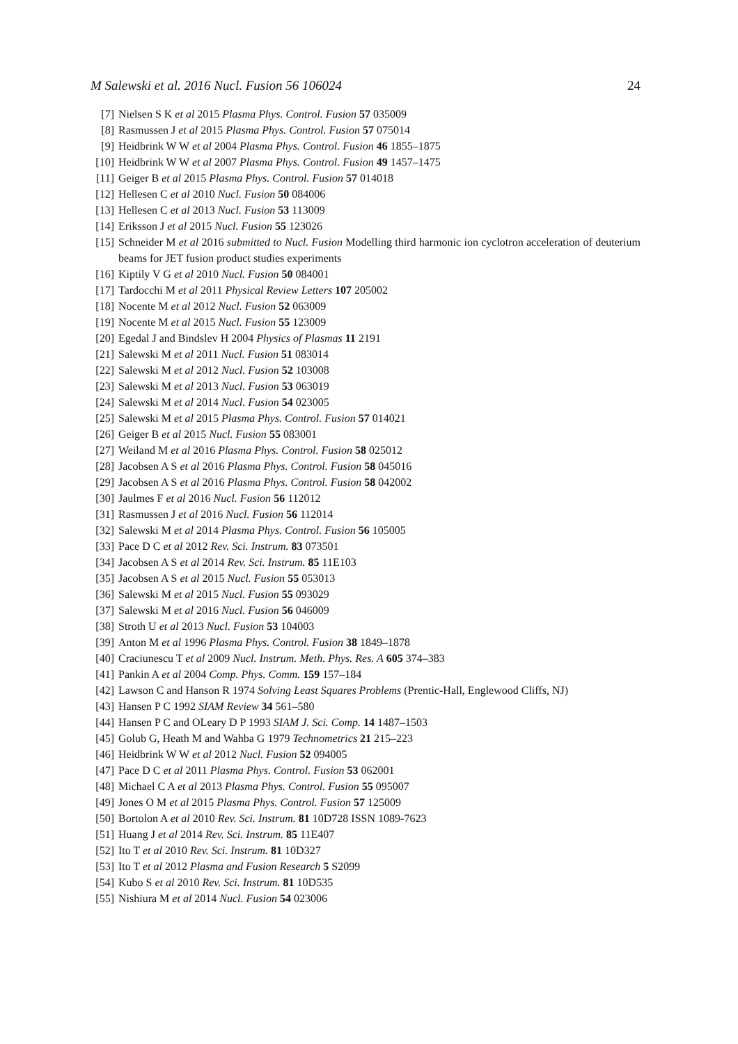M Salewski et al. 2016 Nucl. Fusion 56 106024 24
[7] Nielsen S K et al 2015 Plasma Phys. Control. Fusion 57 035009
[8] Rasmussen J et al 2015 Plasma Phys. Control. Fusion 57 075014
[9] Heidbrink W W et al 2004 Plasma Phys. Control. Fusion 46 1855–1875
[10] Heidbrink W W et al 2007 Plasma Phys. Control. Fusion 49 1457–1475
[11] Geiger B et al 2015 Plasma Phys. Control. Fusion 57 014018
[12] Hellesen C et al 2010 Nucl. Fusion 50 084006
[13] Hellesen C et al 2013 Nucl. Fusion 53 113009
[14] Eriksson J et al 2015 Nucl. Fusion 55 123026
[15] Schneider M et al 2016 submitted to Nucl. Fusion Modelling third harmonic ion cyclotron acceleration of deuterium beams for JET fusion product studies experiments
[16] Kiptily V G et al 2010 Nucl. Fusion 50 084001
[17] Tardocchi M et al 2011 Physical Review Letters 107 205002
[18] Nocente M et al 2012 Nucl. Fusion 52 063009
[19] Nocente M et al 2015 Nucl. Fusion 55 123009
[20] Egedal J and Bindslev H 2004 Physics of Plasmas 11 2191
[21] Salewski M et al 2011 Nucl. Fusion 51 083014
[22] Salewski M et al 2012 Nucl. Fusion 52 103008
[23] Salewski M et al 2013 Nucl. Fusion 53 063019
[24] Salewski M et al 2014 Nucl. Fusion 54 023005
[25] Salewski M et al 2015 Plasma Phys. Control. Fusion 57 014021
[26] Geiger B et al 2015 Nucl. Fusion 55 083001
[27] Weiland M et al 2016 Plasma Phys. Control. Fusion 58 025012
[28] Jacobsen A S et al 2016 Plasma Phys. Control. Fusion 58 045016
[29] Jacobsen A S et al 2016 Plasma Phys. Control. Fusion 58 042002
[30] Jaulmes F et al 2016 Nucl. Fusion 56 112012
[31] Rasmussen J et al 2016 Nucl. Fusion 56 112014
[32] Salewski M et al 2014 Plasma Phys. Control. Fusion 56 105005
[33] Pace D C et al 2012 Rev. Sci. Instrum. 83 073501
[34] Jacobsen A S et al 2014 Rev. Sci. Instrum. 85 11E103
[35] Jacobsen A S et al 2015 Nucl. Fusion 55 053013
[36] Salewski M et al 2015 Nucl. Fusion 55 093029
[37] Salewski M et al 2016 Nucl. Fusion 56 046009
[38] Stroth U et al 2013 Nucl. Fusion 53 104003
[39] Anton M et al 1996 Plasma Phys. Control. Fusion 38 1849–1878
[40] Craciunescu T et al 2009 Nucl. Instrum. Meth. Phys. Res. A 605 374–383
[41] Pankin A et al 2004 Comp. Phys. Comm. 159 157–184
[42] Lawson C and Hanson R 1974 Solving Least Squares Problems (Prentic-Hall, Englewood Cliffs, NJ)
[43] Hansen P C 1992 SIAM Review 34 561–580
[44] Hansen P C and OLeary D P 1993 SIAM J. Sci. Comp. 14 1487–1503
[45] Golub G, Heath M and Wahba G 1979 Technometrics 21 215–223
[46] Heidbrink W W et al 2012 Nucl. Fusion 52 094005
[47] Pace D C et al 2011 Plasma Phys. Control. Fusion 53 062001
[48] Michael C A et al 2013 Plasma Phys. Control. Fusion 55 095007
[49] Jones O M et al 2015 Plasma Phys. Control. Fusion 57 125009
[50] Bortolon A et al 2010 Rev. Sci. Instrum. 81 10D728 ISSN 1089-7623
[51] Huang J et al 2014 Rev. Sci. Instrum. 85 11E407
[52] Ito T et al 2010 Rev. Sci. Instrum. 81 10D327
[53] Ito T et al 2012 Plasma and Fusion Research 5 S2099
[54] Kubo S et al 2010 Rev. Sci. Instrum. 81 10D535
[55] Nishiura M et al 2014 Nucl. Fusion 54 023006